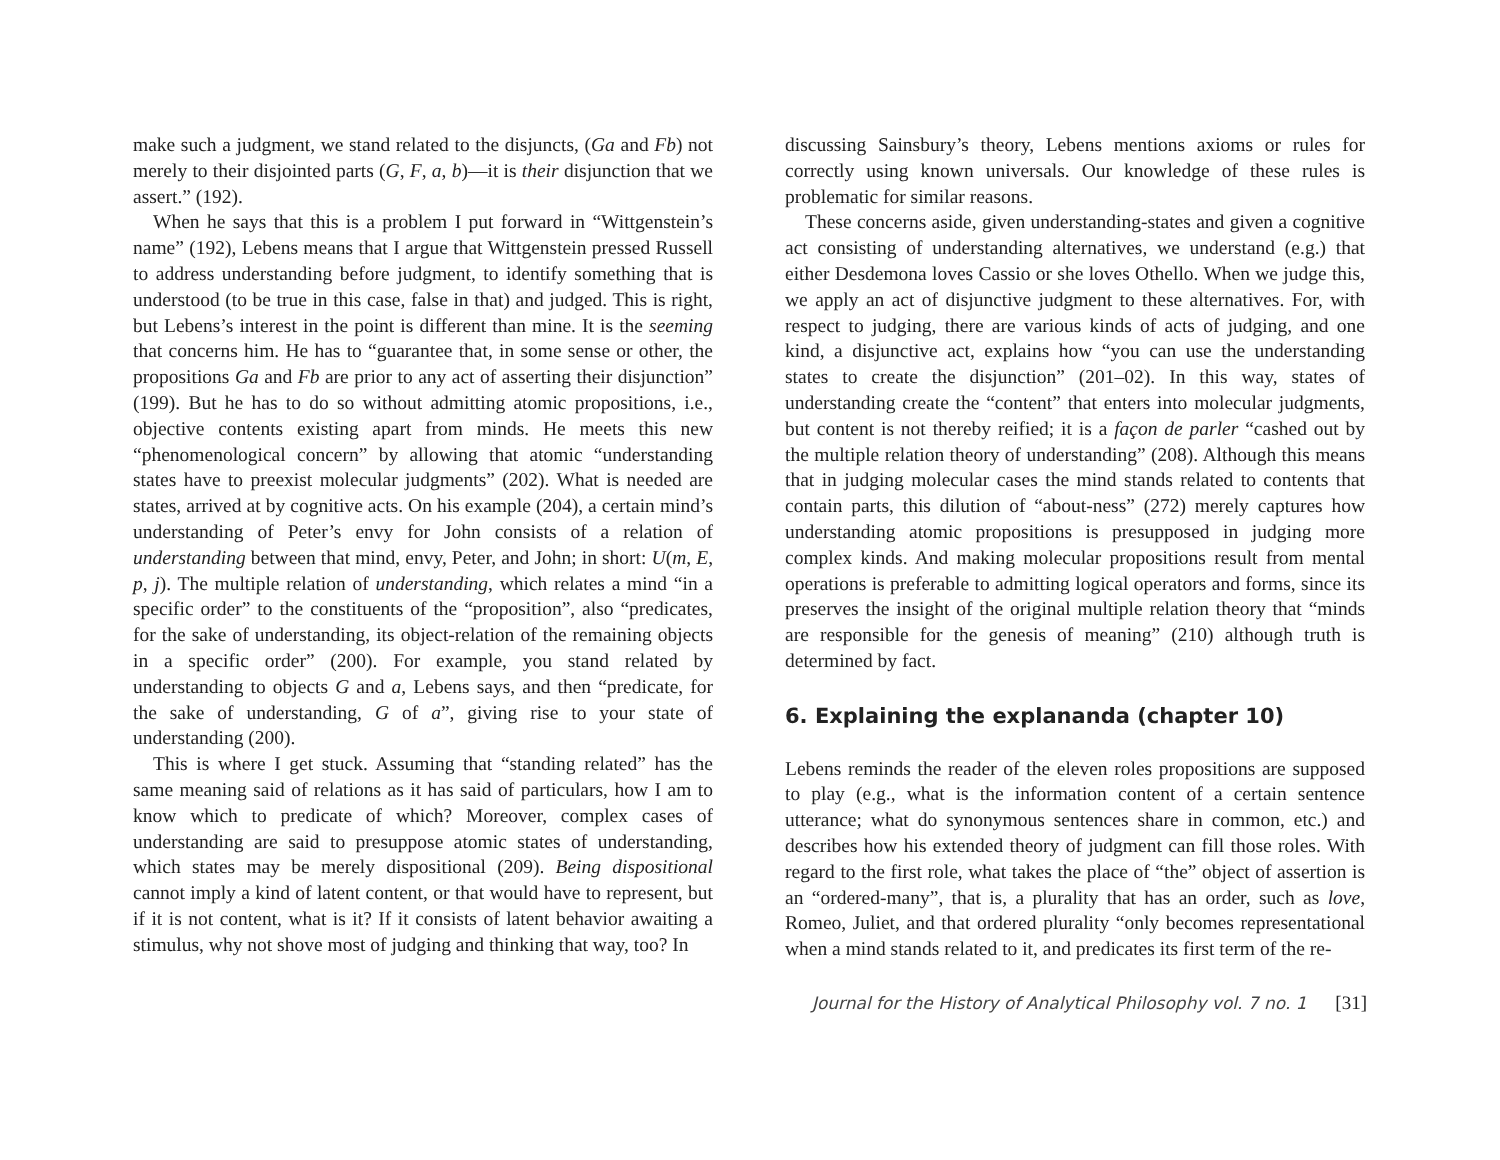make such a judgment, we stand related to the disjuncts, (Ga and Fb) not merely to their disjointed parts (G, F, a, b)—it is their disjunction that we assert.” (192).
When he says that this is a problem I put forward in “Wittgenstein’s name” (192), Lebens means that I argue that Wittgenstein pressed Russell to address understanding before judgment, to identify something that is understood (to be true in this case, false in that) and judged. This is right, but Lebens’s interest in the point is different than mine. It is the seeming that concerns him. He has to “guarantee that, in some sense or other, the propositions Ga and Fb are prior to any act of asserting their disjunction” (199). But he has to do so without admitting atomic propositions, i.e., objective contents existing apart from minds. He meets this new “phenomenological concern” by allowing that atomic “understanding states have to preexist molecular judgments” (202). What is needed are states, arrived at by cognitive acts. On his example (204), a certain mind’s understanding of Peter’s envy for John consists of a relation of understanding between that mind, envy, Peter, and John; in short: U(m, E, p, j). The multiple relation of understanding, which relates a mind “in a specific order” to the constituents of the “proposition”, also “predicates, for the sake of understanding, its object-relation of the remaining objects in a specific order” (200). For example, you stand related by understanding to objects G and a, Lebens says, and then “predicate, for the sake of understanding, G of a”, giving rise to your state of understanding (200).
This is where I get stuck. Assuming that “standing related” has the same meaning said of relations as it has said of particulars, how I am to know which to predicate of which? Moreover, complex cases of understanding are said to presuppose atomic states of understanding, which states may be merely dispositional (209). Being dispositional cannot imply a kind of latent content, or that would have to represent, but if it is not content, what is it? If it consists of latent behavior awaiting a stimulus, why not shove most of judging and thinking that way, too? In
discussing Sainsbury’s theory, Lebens mentions axioms or rules for correctly using known universals. Our knowledge of these rules is problematic for similar reasons.
These concerns aside, given understanding-states and given a cognitive act consisting of understanding alternatives, we understand (e.g.) that either Desdemona loves Cassio or she loves Othello. When we judge this, we apply an act of disjunctive judgment to these alternatives. For, with respect to judging, there are various kinds of acts of judging, and one kind, a disjunctive act, explains how “you can use the understanding states to create the disjunction” (201–02). In this way, states of understanding create the “content” that enters into molecular judgments, but content is not thereby reified; it is a façon de parler “cashed out by the multiple relation theory of understanding” (208). Although this means that in judging molecular cases the mind stands related to contents that contain parts, this dilution of “about-ness” (272) merely captures how understanding atomic propositions is presupposed in judging more complex kinds. And making molecular propositions result from mental operations is preferable to admitting logical operators and forms, since its preserves the insight of the original multiple relation theory that “minds are responsible for the genesis of meaning” (210) although truth is determined by fact.
6. Explaining the explananda (chapter 10)
Lebens reminds the reader of the eleven roles propositions are supposed to play (e.g., what is the information content of a certain sentence utterance; what do synonymous sentences share in common, etc.) and describes how his extended theory of judgment can fill those roles. With regard to the first role, what takes the place of “the” object of assertion is an “ordered-many”, that is, a plurality that has an order, such as love, Romeo, Juliet, and that ordered plurality “only becomes representational when a mind stands related to it, and predicates its first term of the re-
Journal for the History of Analytical Philosophy vol. 7 no. 1 [31]